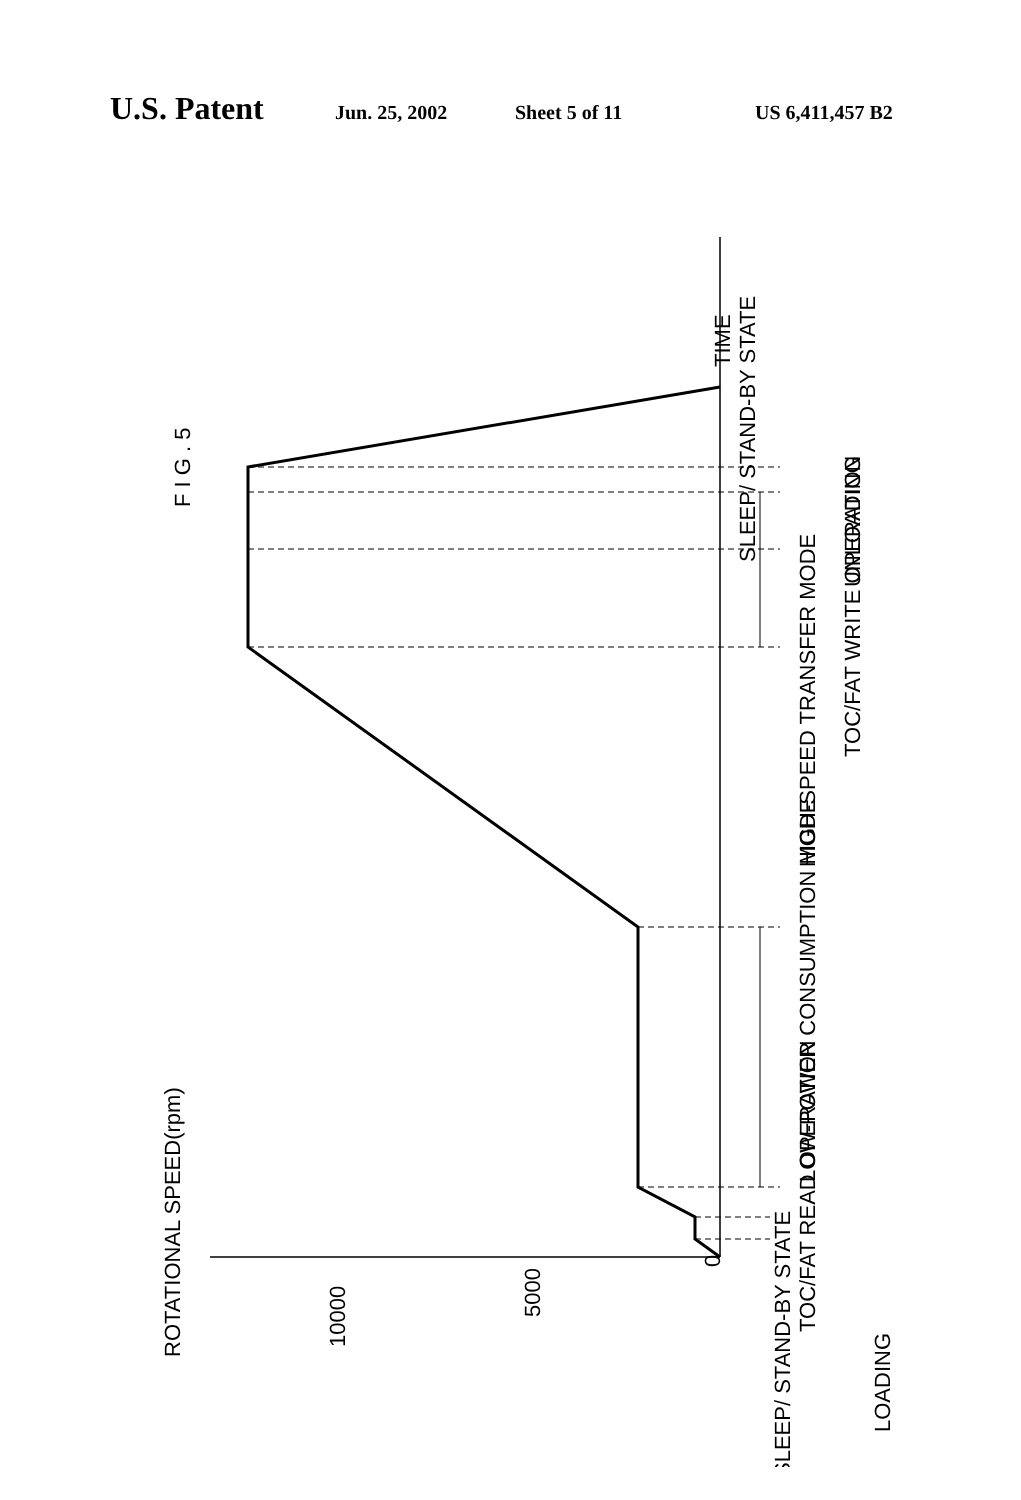U.S. Patent Jun. 25, 2002 Sheet 5 of 11 US 6,411,457 B2
F I G . 5
TIME
SLEEP/ STAND-BY STATE
UNLOADING
TOC/FAT WRITE OPERATION
HIGH-SPEED TRANSFER MODE
LOW-POWER CONSUMPTION MODE
TOC/FAT READ OPERATION
LOADING
ROTATIONAL SPEED(rpm)
10000
5000
0
SLEEP/ STAND-BY STATE